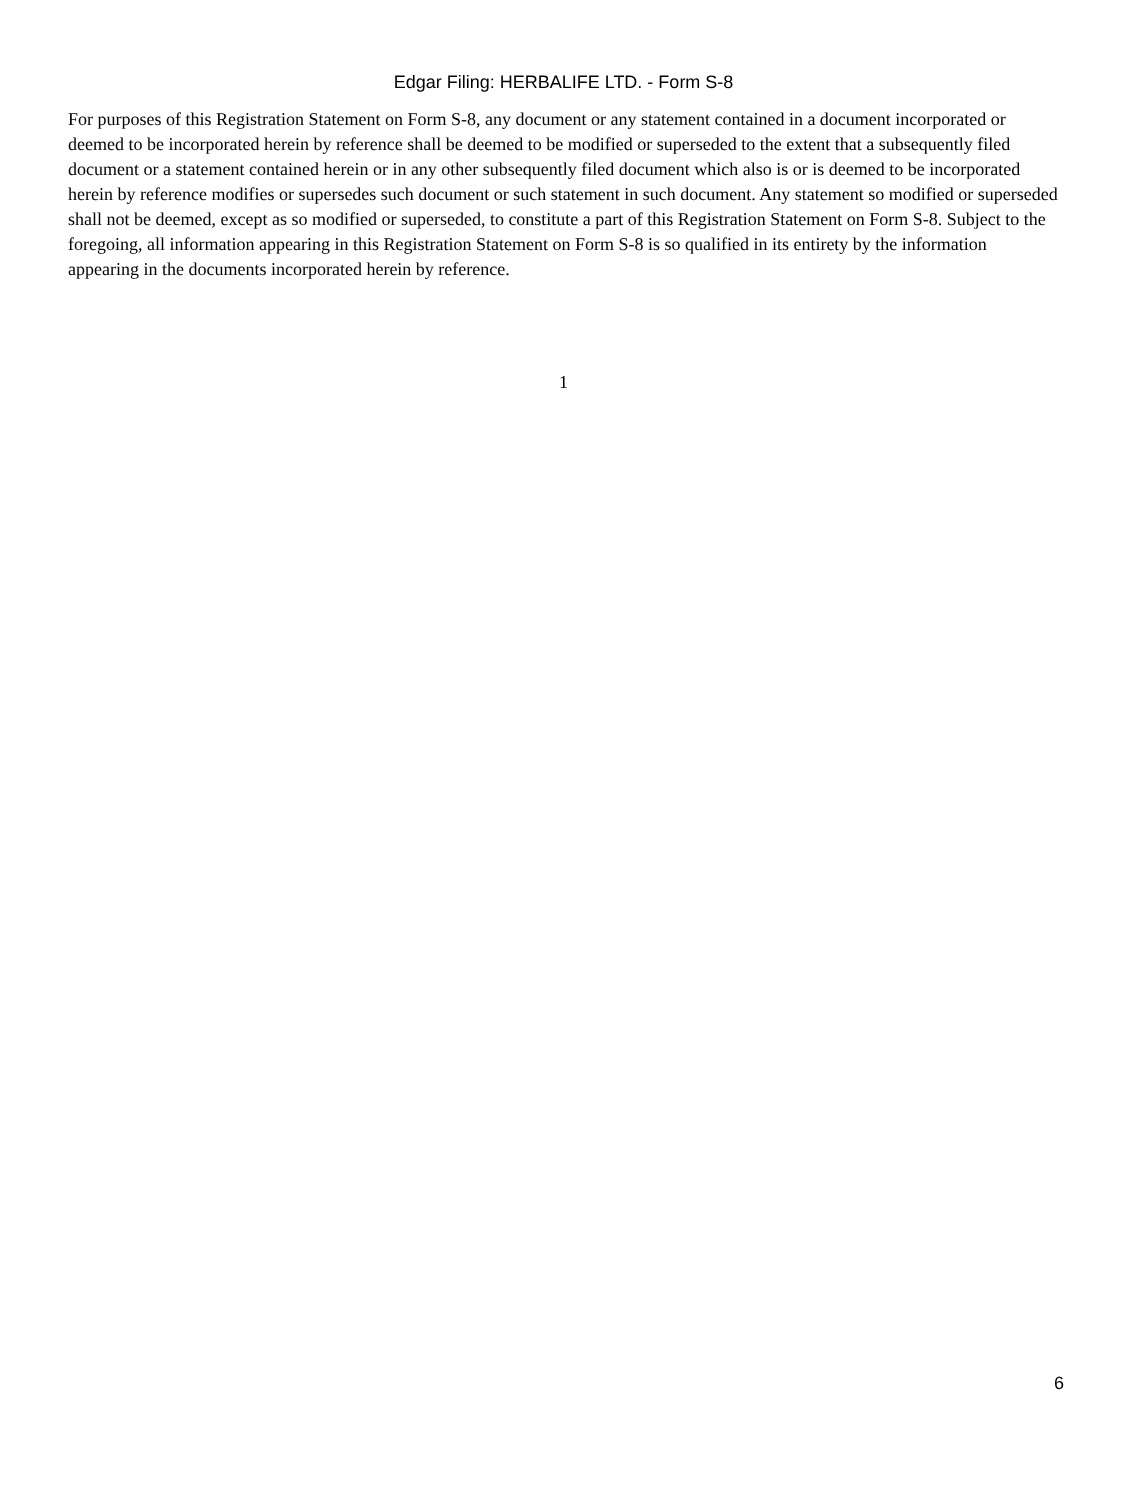Edgar Filing: HERBALIFE LTD. - Form S-8
For purposes of this Registration Statement on Form S-8, any document or any statement contained in a document incorporated or deemed to be incorporated herein by reference shall be deemed to be modified or superseded to the extent that a subsequently filed document or a statement contained herein or in any other subsequently filed document which also is or is deemed to be incorporated herein by reference modifies or supersedes such document or such statement in such document. Any statement so modified or superseded shall not be deemed, except as so modified or superseded, to constitute a part of this Registration Statement on Form S-8. Subject to the foregoing, all information appearing in this Registration Statement on Form S-8 is so qualified in its entirety by the information appearing in the documents incorporated herein by reference.
1
6